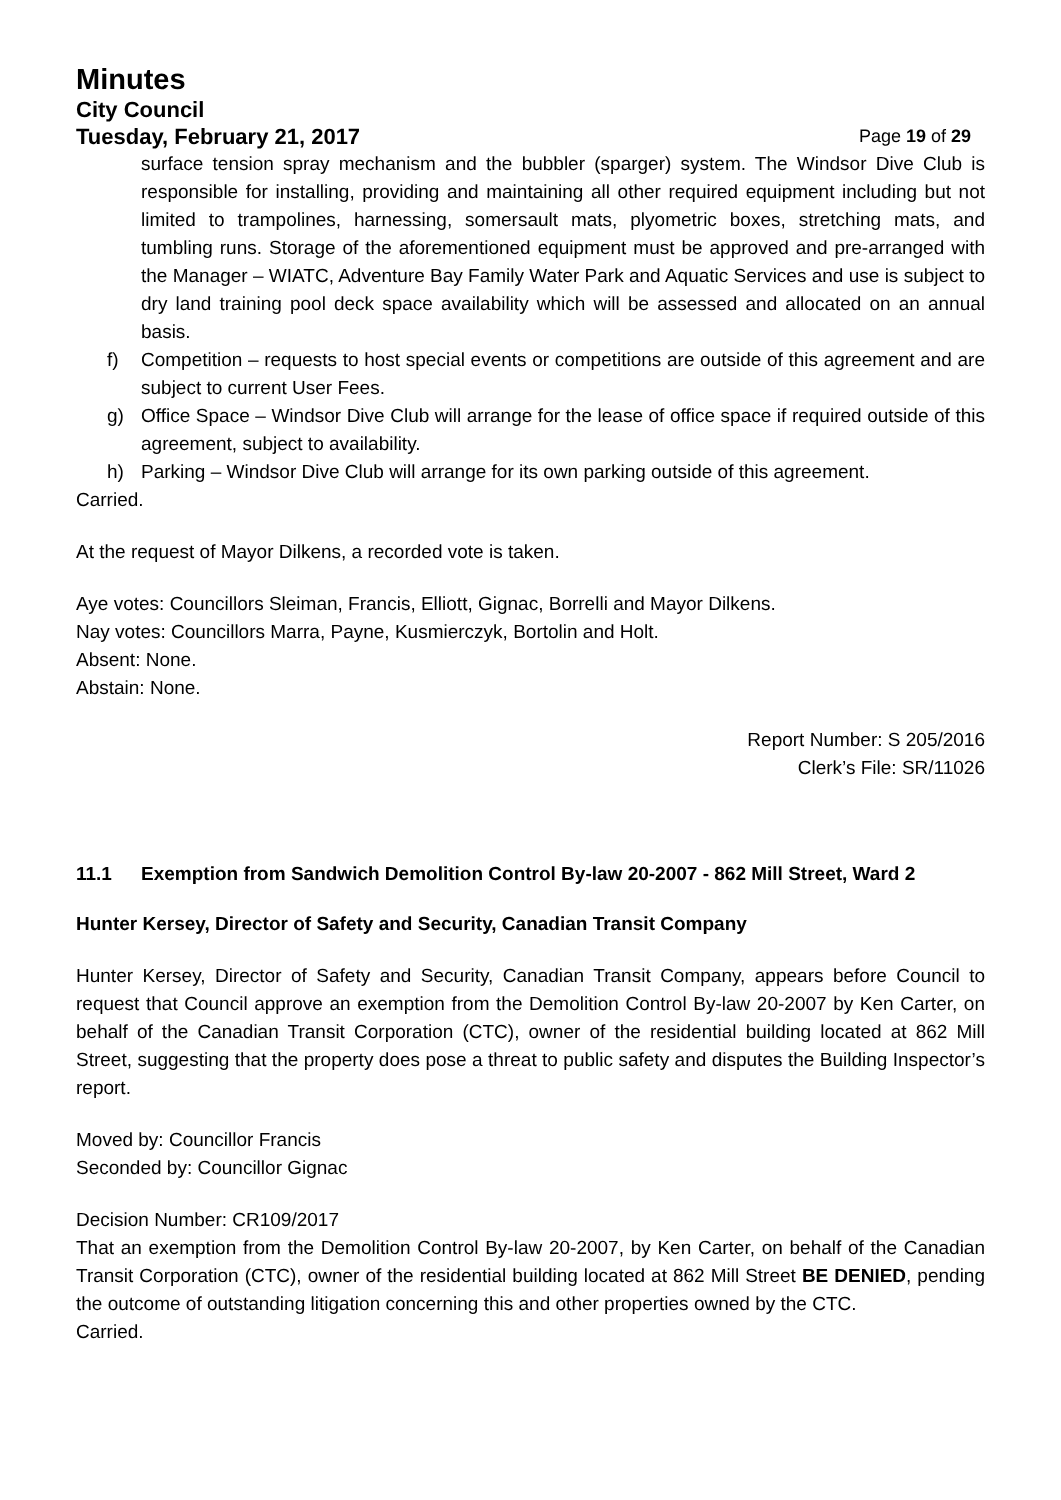Minutes
City Council
Tuesday, February 21, 2017 Page 19 of 29
surface tension spray mechanism and the bubbler (sparger) system. The Windsor Dive Club is responsible for installing, providing and maintaining all other required equipment including but not limited to trampolines, harnessing, somersault mats, plyometric boxes, stretching mats, and tumbling runs. Storage of the aforementioned equipment must be approved and pre-arranged with the Manager – WIATC, Adventure Bay Family Water Park and Aquatic Services and use is subject to dry land training pool deck space availability which will be assessed and allocated on an annual basis.
f) Competition – requests to host special events or competitions are outside of this agreement and are subject to current User Fees.
g) Office Space – Windsor Dive Club will arrange for the lease of office space if required outside of this agreement, subject to availability.
h) Parking – Windsor Dive Club will arrange for its own parking outside of this agreement.
Carried.
At the request of Mayor Dilkens, a recorded vote is taken.
Aye votes: Councillors Sleiman, Francis, Elliott, Gignac, Borrelli and Mayor Dilkens.
Nay votes: Councillors Marra, Payne, Kusmierczyk, Bortolin and Holt.
Absent: None.
Abstain: None.
Report Number: S 205/2016
Clerk’s File: SR/11026
11.1 Exemption from Sandwich Demolition Control By-law 20-2007 - 862 Mill Street, Ward 2
Hunter Kersey, Director of Safety and Security, Canadian Transit Company
Hunter Kersey, Director of Safety and Security, Canadian Transit Company, appears before Council to request that Council approve an exemption from the Demolition Control By-law 20-2007 by Ken Carter, on behalf of the Canadian Transit Corporation (CTC), owner of the residential building located at 862 Mill Street, suggesting that the property does pose a threat to public safety and disputes the Building Inspector’s report.
Moved by: Councillor Francis
Seconded by: Councillor Gignac
Decision Number: CR109/2017
That an exemption from the Demolition Control By-law 20-2007, by Ken Carter, on behalf of the Canadian Transit Corporation (CTC), owner of the residential building located at 862 Mill Street BE DENIED, pending the outcome of outstanding litigation concerning this and other properties owned by the CTC.
Carried.